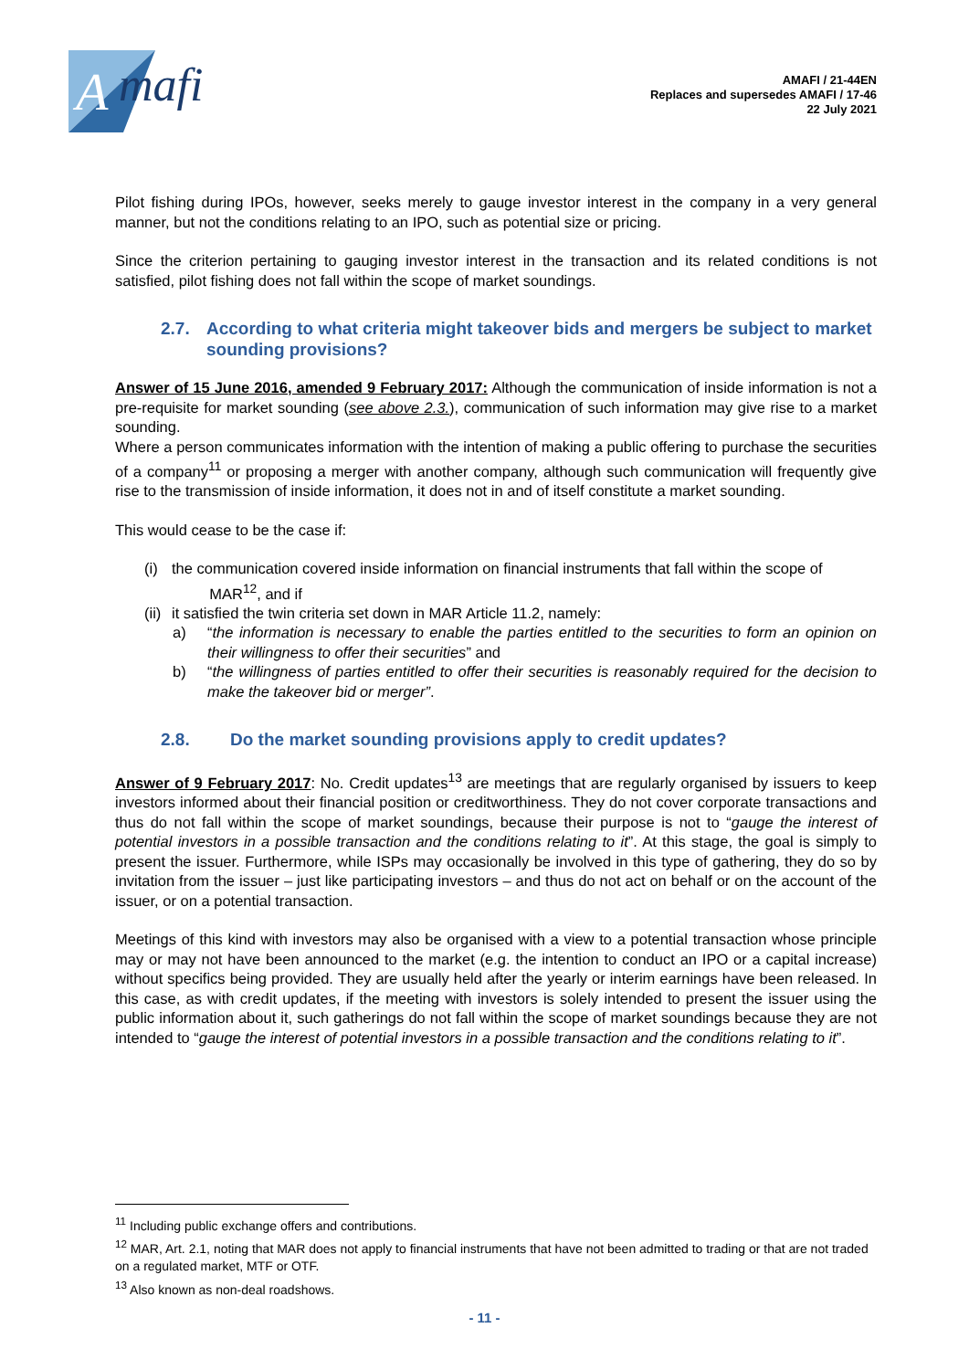A
mafi
AMAFI / 21-44EN
Replaces and supersedes AMAFI / 17-46
22 July 2021
Pilot fishing during IPOs, however, seeks merely to gauge investor interest in the company in a very general manner, but not the conditions relating to an IPO, such as potential size or pricing.
Since the criterion pertaining to gauging investor interest in the transaction and its related conditions is not satisfied, pilot fishing does not fall within the scope of market soundings.
2.7. According to what criteria might takeover bids and mergers be subject to market sounding provisions?
Answer of 15 June 2016, amended 9 February 2017: Although the communication of inside information is not a pre-requisite for market sounding (see above 2.3.), communication of such information may give rise to a market sounding.
Where a person communicates information with the intention of making a public offering to purchase the securities of a company<sup>11</sup> or proposing a merger with another company, although such communication will frequently give rise to the transmission of inside information, it does not in and of itself constitute a market sounding.
This would cease to be the case if:
(i) the communication covered inside information on financial instruments that fall within the scope of
MAR<sup>12</sup>, and if
(ii) it satisfied the twin criteria set down in MAR Article 11.2, namely:
a) “the information is necessary to enable the parties entitled to the securities to form an opinion on their willingness to offer their securities” and
b) “the willingness of parties entitled to offer their securities is reasonably required for the decision to make the takeover bid or merger”.
2.8. Do the market sounding provisions apply to credit updates?
Answer of 9 February 2017: No. Credit updates<sup>13</sup> are meetings that are regularly organised by issuers to keep investors informed about their financial position or creditworthiness. They do not cover corporate transactions and thus do not fall within the scope of market soundings, because their purpose is not to “gauge the interest of potential investors in a possible transaction and the conditions relating to it”. At this stage, the goal is simply to present the issuer. Furthermore, while ISPs may occasionally be involved in this type of gathering, they do so by invitation from the issuer – just like participating investors – and thus do not act on behalf or on the account of the issuer, or on a potential transaction.
Meetings of this kind with investors may also be organised with a view to a potential transaction whose principle may or may not have been announced to the market (e.g. the intention to conduct an IPO or a capital increase) without specifics being provided. They are usually held after the yearly or interim earnings have been released. In this case, as with credit updates, if the meeting with investors is solely intended to present the issuer using the public information about it, such gatherings do not fall within the scope of market soundings because they are not intended to “gauge the interest of potential investors in a possible transaction and the conditions relating to it”.
<sup>11</sup> Including public exchange offers and contributions.
<sup>12</sup> MAR, Art. 2.1, noting that MAR does not apply to financial instruments that have not been admitted to trading or that are not traded on a regulated market, MTF or OTF.
<sup>13</sup> Also known as non-deal roadshows.
- 11 -